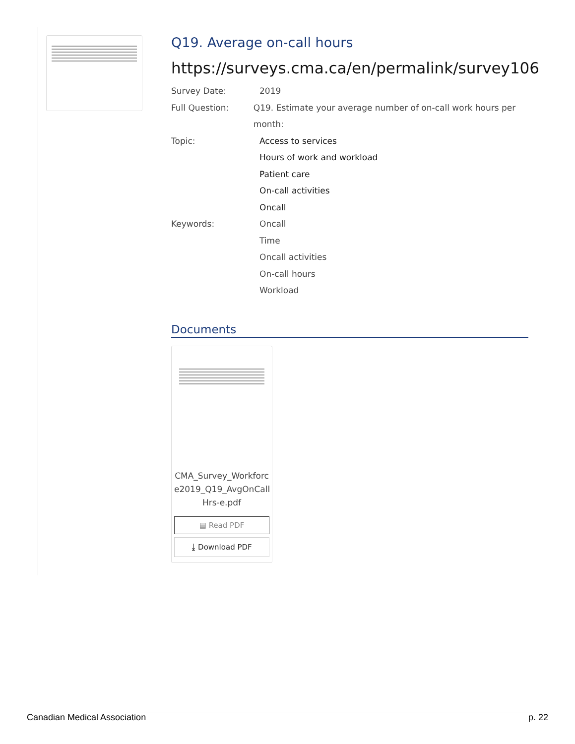Q19. Average on-call hours
https://surveys.cma.ca/en/permalink/survey106
Survey Date: 2019
Full Question: Q19. Estimate your average number of on-call work hours per month:
Topic: Access to services
Hours of work and workload
Patient care
On-call activities
Oncall
Keywords: Oncall
Time
Oncall activities
On-call hours
Workload
Documents
CMA_Survey_Workforc e2019_Q19_AvgOnCall Hrs-e.pdf
▤ Read PDF
⤓ Download PDF
Canadian Medical Association p. 22